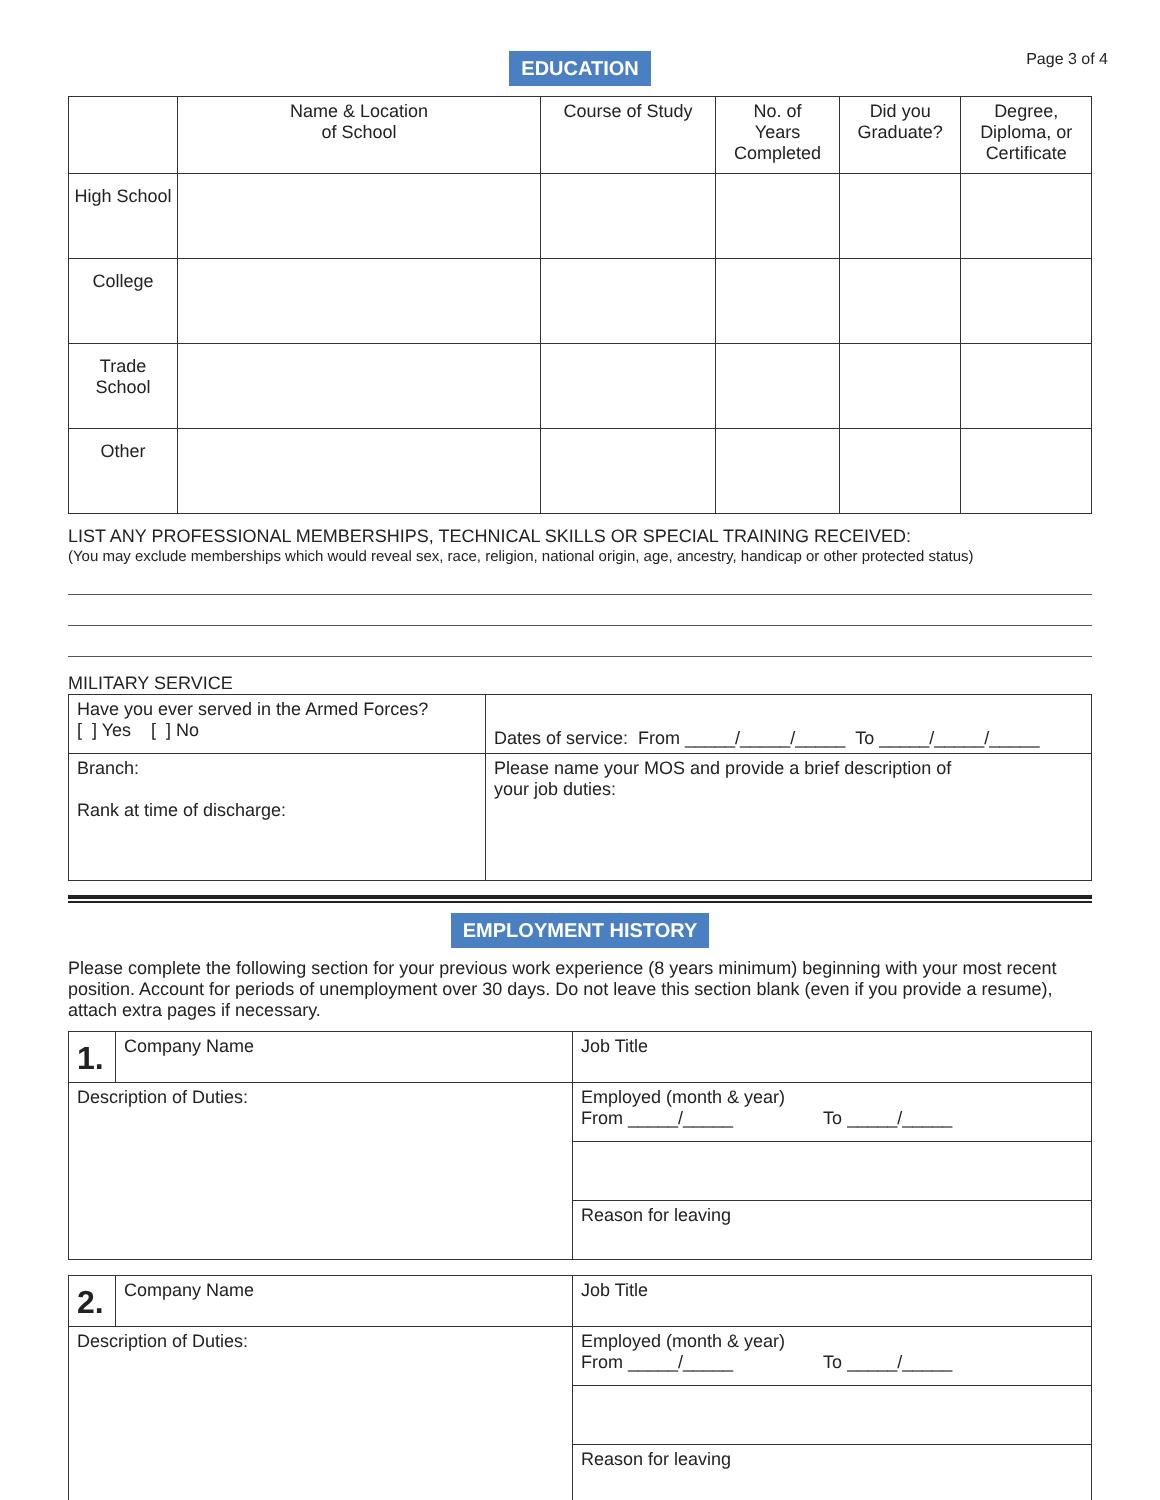Page 3 of 4
EDUCATION
| | Name & Location of School | Course of Study | No. of Years Completed | Did you Graduate? | Degree, Diploma, or Certificate |
| --- | --- | --- | --- | --- | --- |
| High School | | | | | |
| College | | | | | |
| Trade School | | | | | |
| Other | | | | | |
LIST ANY PROFESSIONAL MEMBERSHIPS, TECHNICAL SKILLS OR SPECIAL TRAINING RECEIVED:
(You may exclude memberships which would reveal sex, race, religion, national origin, age, ancestry, handicap or other protected status)
MILITARY SERVICE
| Have you ever served in the Armed Forces? [ ] Yes [ ] No | Dates of service: From _____/_____/_____ To _____/_____/_____ |
| Branch: Rank at time of discharge: | Please name your MOS and provide a brief description of your job duties: |
EMPLOYMENT HISTORY
Please complete the following section for your previous work experience (8 years minimum) beginning with your most recent position. Account for periods of unemployment over 30 days. Do not leave this section blank (even if you provide a resume), attach extra pages if necessary.
| 1. | Company Name | Job Title |
| Description of Duties: | | Employed (month & year) From _____/_____ To _____/_____ |
| | | Reason for leaving |
| 2. | Company Name | Job Title |
| Description of Duties: | | Employed (month & year) From _____/_____ To _____/_____ |
| | | Reason for leaving |